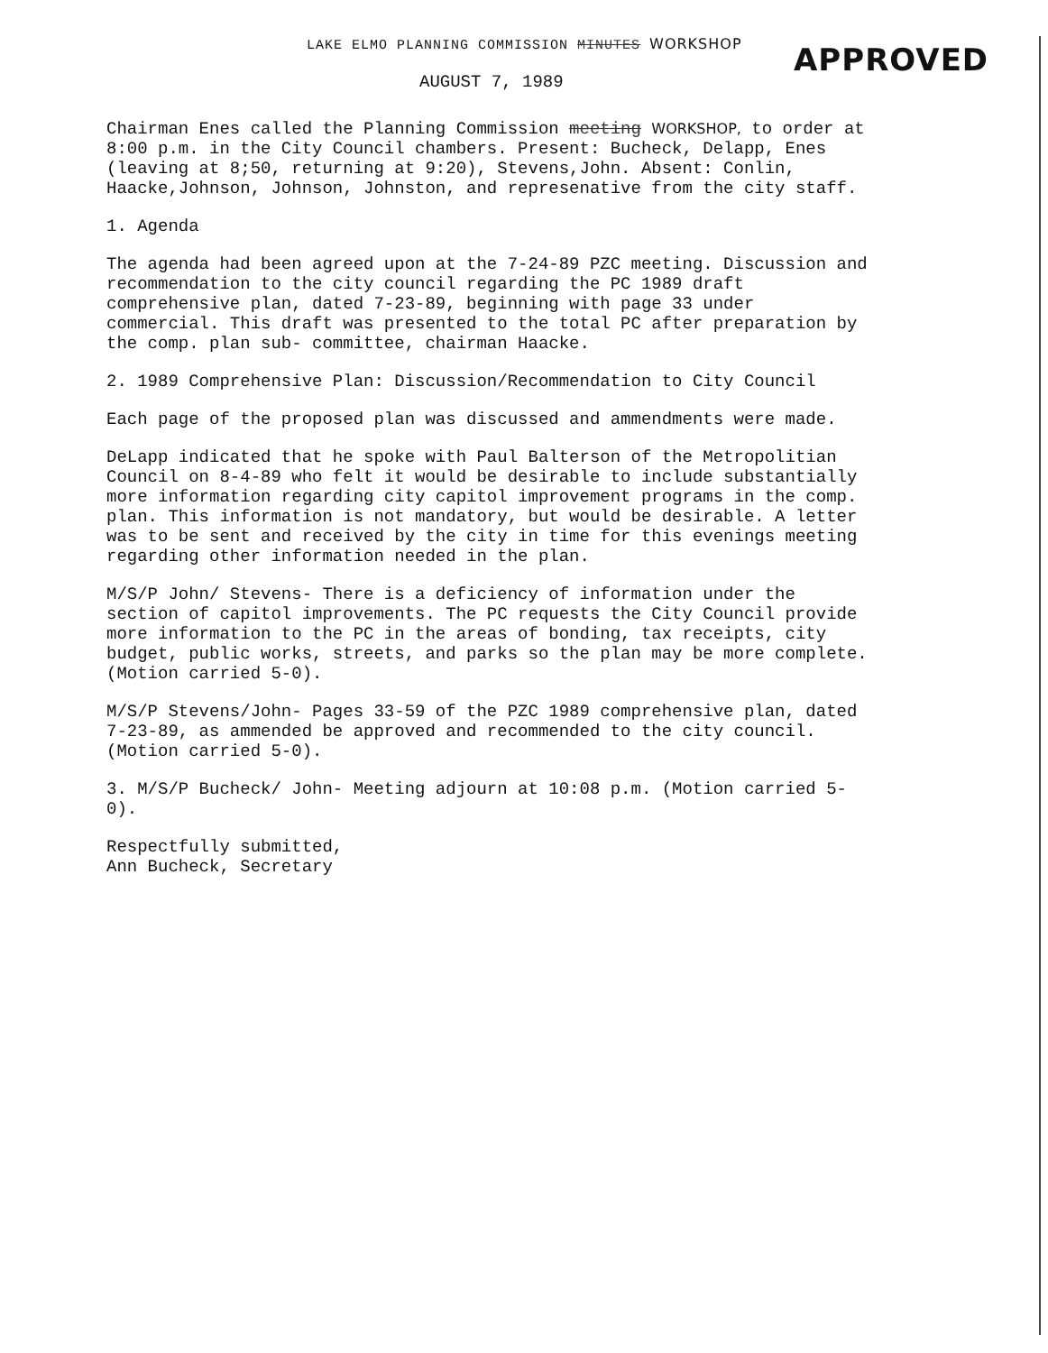LAKE ELMO PLANNING COMMISSION MINUTES WORKSHOP
AUGUST 7, 1989
APPROVED
Chairman Enes called the Planning Commission meeting WORKSHOP, to order at 8:00 p.m. in the City Council chambers. Present: Bucheck, Delapp, Enes (leaving at 8;50, returning at 9:20), Stevens,John. Absent: Conlin, Haacke,Johnson, Johnson, Johnston, and represenative from the city staff.
1. Agenda
The agenda had been agreed upon at the 7-24-89 PZC meeting. Discussion and recommendation to the city council regarding the PC 1989 draft comprehensive plan, dated 7-23-89, beginning with page 33 under commercial. This draft was presented to the total PC after preparation by the comp. plan sub- committee, chairman Haacke.
2. 1989 Comprehensive Plan: Discussion/Recommendation to City Council
Each page of the proposed plan was discussed and ammendments were made.
DeLapp indicated that he spoke with Paul Balterson of the Metropolitian Council on 8-4-89 who felt it would be desirable to include substantially more information regarding city capitol improvement programs in the comp. plan. This information is not mandatory, but would be desirable. A letter was to be sent and received by the city in time for this evenings meeting regarding other information needed in the plan.
M/S/P John/ Stevens- There is a deficiency of information under the section of capitol improvements. The PC requests the City Council provide more information to the PC in the areas of bonding, tax receipts, city budget, public works, streets, and parks so the plan may be more complete. (Motion carried 5-0).
M/S/P Stevens/John- Pages 33-59 of the PZC 1989 comprehensive plan, dated 7-23-89, as ammended be approved and recommended to the city council. (Motion carried 5-0).
3. M/S/P Bucheck/ John- Meeting adjourn at 10:08 p.m. (Motion carried 5-0).
Respectfully submitted,
Ann Bucheck, Secretary